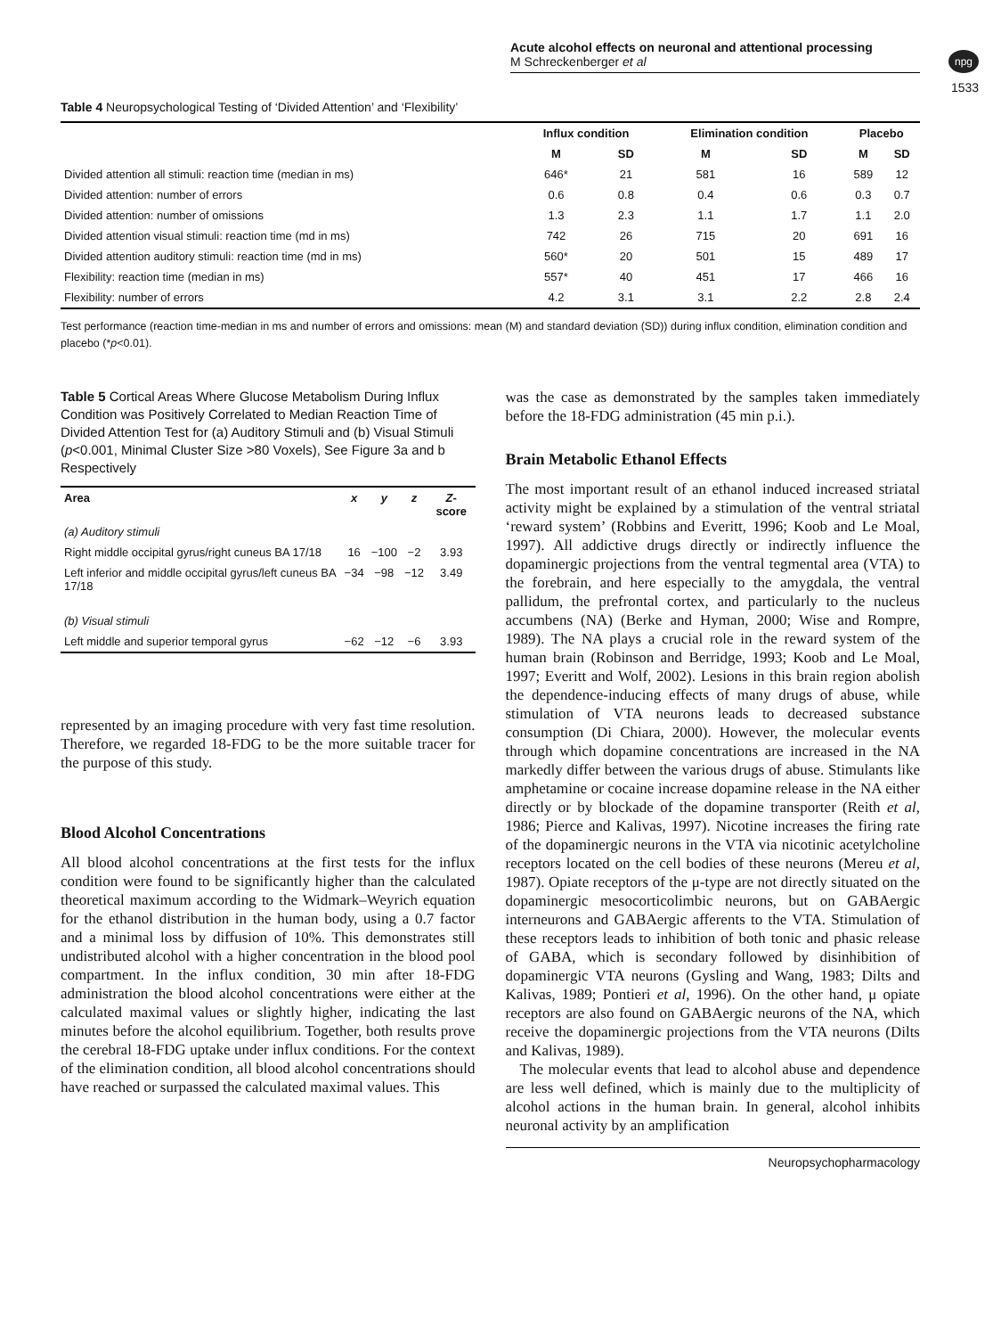Acute alcohol effects on neuronal and attentional processing
M Schreckenberger et al
npg
1533
Table 4 Neuropsychological Testing of ‘Divided Attention’ and ‘Flexibility’
| | Influx condition | | Elimination condition | | Placebo | |
| --- | --- | --- | --- | --- | --- | --- |
| | M | SD | M | SD | M | SD |
| Divided attention all stimuli: reaction time (median in ms) | 646* | 21 | 581 | 16 | 589 | 12 |
| Divided attention: number of errors | 0.6 | 0.8 | 0.4 | 0.6 | 0.3 | 0.7 |
| Divided attention: number of omissions | 1.3 | 2.3 | 1.1 | 1.7 | 1.1 | 2.0 |
| Divided attention visual stimuli: reaction time (md in ms) | 742 | 26 | 715 | 20 | 691 | 16 |
| Divided attention auditory stimuli: reaction time (md in ms) | 560* | 20 | 501 | 15 | 489 | 17 |
| Flexibility: reaction time (median in ms) | 557* | 40 | 451 | 17 | 466 | 16 |
| Flexibility: number of errors | 4.2 | 3.1 | 3.1 | 2.2 | 2.8 | 2.4 |
Test performance (reaction time-median in ms and number of errors and omissions: mean (M) and standard deviation (SD)) during influx condition, elimination condition and placebo (*p<0.01).
Table 5 Cortical Areas Where Glucose Metabolism During Influx Condition was Positively Correlated to Median Reaction Time of Divided Attention Test for (a) Auditory Stimuli and (b) Visual Stimuli (p<0.001, Minimal Cluster Size >80 Voxels), See Figure 3a and b Respectively
| Area | x | y | z | Z -score |
| --- | --- | --- | --- | --- |
| (a) Auditory stimuli | | | | |
| Right middle occipital gyrus/right cuneus BA 17/18 | 16 | −100 | −2 | 3.93 |
| Left inferior and middle occipital gyrus/left cuneus BA 17/18 | −34 | −98 | −12 | 3.49 |
| (b) Visual stimuli | | | | |
| Left middle and superior temporal gyrus | −62 | −12 | −6 | 3.93 |
represented by an imaging procedure with very fast time resolution. Therefore, we regarded 18-FDG to be the more suitable tracer for the purpose of this study.
Blood Alcohol Concentrations
All blood alcohol concentrations at the first tests for the influx condition were found to be significantly higher than the calculated theoretical maximum according to the Widmark–Weyrich equation for the ethanol distribution in the human body, using a 0.7 factor and a minimal loss by diffusion of 10%. This demonstrates still undistributed alcohol with a higher concentration in the blood pool compartment. In the influx condition, 30 min after 18-FDG administration the blood alcohol concentrations were either at the calculated maximal values or slightly higher, indicating the last minutes before the alcohol equilibrium. Together, both results prove the cerebral 18-FDG uptake under influx conditions. For the context of the elimination condition, all blood alcohol concentrations should have reached or surpassed the calculated maximal values. This
was the case as demonstrated by the samples taken immediately before the 18-FDG administration (45 min p.i.).
Brain Metabolic Ethanol Effects
The most important result of an ethanol induced increased striatal activity might be explained by a stimulation of the ventral striatal ‘reward system’ (Robbins and Everitt, 1996; Koob and Le Moal, 1997). All addictive drugs directly or indirectly influence the dopaminergic projections from the ventral tegmental area (VTA) to the forebrain, and here especially to the amygdala, the ventral pallidum, the prefrontal cortex, and particularly to the nucleus accumbens (NA) (Berke and Hyman, 2000; Wise and Rompre, 1989). The NA plays a crucial role in the reward system of the human brain (Robinson and Berridge, 1993; Koob and Le Moal, 1997; Everitt and Wolf, 2002). Lesions in this brain region abolish the dependence-inducing effects of many drugs of abuse, while stimulation of VTA neurons leads to decreased substance consumption (Di Chiara, 2000). However, the molecular events through which dopamine concentrations are increased in the NA markedly differ between the various drugs of abuse. Stimulants like amphetamine or cocaine increase dopamine release in the NA either directly or by blockade of the dopamine transporter (Reith et al, 1986; Pierce and Kalivas, 1997). Nicotine increases the firing rate of the dopaminergic neurons in the VTA via nicotinic acetylcholine receptors located on the cell bodies of these neurons (Mereu et al, 1987). Opiate receptors of the μ-type are not directly situated on the dopaminergic mesocorticolimbic neurons, but on GABAergic interneurons and GABAergic afferents to the VTA. Stimulation of these receptors leads to inhibition of both tonic and phasic release of GABA, which is secondary followed by disinhibition of dopaminergic VTA neurons (Gysling and Wang, 1983; Dilts and Kalivas, 1989; Pontieri et al, 1996). On the other hand, μ opiate receptors are also found on GABAergic neurons of the NA, which receive the dopaminergic projections from the VTA neurons (Dilts and Kalivas, 1989).
The molecular events that lead to alcohol abuse and dependence are less well defined, which is mainly due to the multiplicity of alcohol actions in the human brain. In general, alcohol inhibits neuronal activity by an amplification
Neuropsychopharmacology